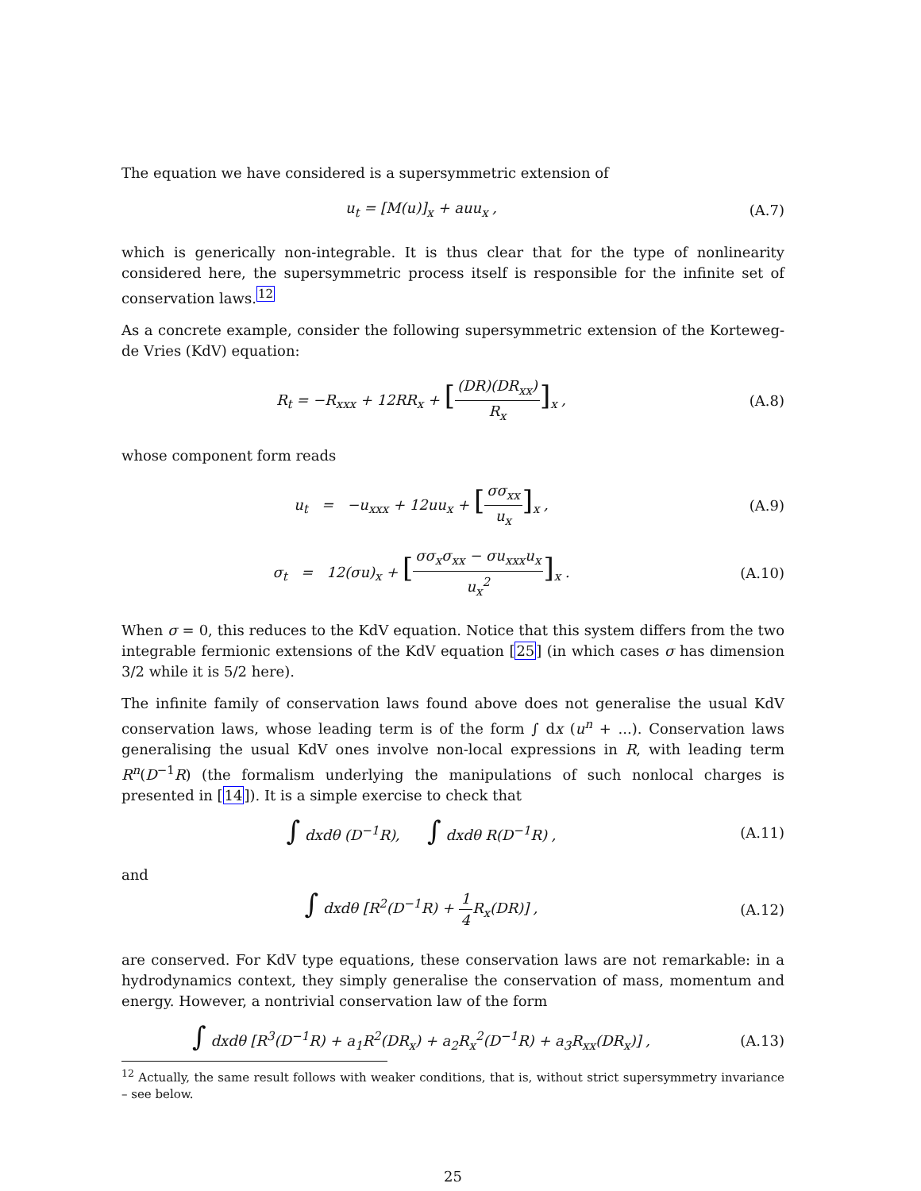The equation we have considered is a supersymmetric extension of
u<sub>t</sub> = [M(u)]<sub>x</sub> + auu<sub>x</sub> , (A.7)
which is generically non-integrable. It is thus clear that for the type of nonlinearity considered here, the supersymmetric process itself is responsible for the infinite set of conservation laws.<sup>12</sup>
As a concrete example, consider the following supersymmetric extension of the Korteweg-de Vries (KdV) equation:
R<sub>t</sub> = −R<sub>xxx</sub> + 12RR<sub>x</sub> + [(DR)(DR<sub>xx</sub>) R<sub>x</sub>]<sub>x</sub> ,
(A.8)
whose component form reads
u<sub>t</sub> = −u<sub>xxx</sub> + 12uu<sub>x</sub> + [σσ<sub>xx</sub> u<sub>x</sub>]<sub>x</sub> ,
(A.9)
σ<sub>t</sub> = 12(σu)<sub>x</sub> + [σσ<sub>x</sub>σ<sub>xx</sub> − σu<sub>xxx</sub>u<sub>x</sub> u<sub>x</sub><sup>2</sup>]<sub>x</sub> .
(A.10)
When σ = 0, this reduces to the KdV equation. Notice that this system differs from the two integrable fermionic extensions of the KdV equation [25] (in which cases σ has dimension 3/2 while it is 5/2 here).
The infinite family of conservation laws found above does not generalise the usual KdV conservation laws, whose leading term is of the form ∫ dx (u<sup>n</sup> + ...). Conservation laws generalising the usual KdV ones involve non-local expressions in R, with leading term R<sup>n</sup>(D<sup>−1</sup>R) (the formalism underlying the manipulations of such nonlocal charges is presented in [14]). It is a simple exercise to check that
∫ dxdθ (D<sup>−1</sup>R), ∫ dxdθ R(D<sup>−1</sup>R) ,
(A.11)
and
∫ dxdθ [R<sup>2</sup>(D<sup>−1</sup>R) + 1 4 R<sub>x</sub>(DR)] ,
(A.12)
are conserved. For KdV type equations, these conservation laws are not remarkable: in a hydrodynamics context, they simply generalise the conservation of mass, momentum and energy. However, a nontrivial conservation law of the form
∫ dxdθ [R<sup>3</sup>(D<sup>−1</sup>R) + a<sub>1</sub>R<sup>2</sup>(DR<sub>x</sub>) + a<sub>2</sub>R<sub>x</sub><sup>2</sup>(D<sup>−1</sup>R) + a<sub>3</sub>R<sub>xx</sub>(DR<sub>x</sub>)] ,
(A.13)
<sup>12</sup> Actually, the same result follows with weaker conditions, that is, without strict supersymmetry invariance – see below.
25